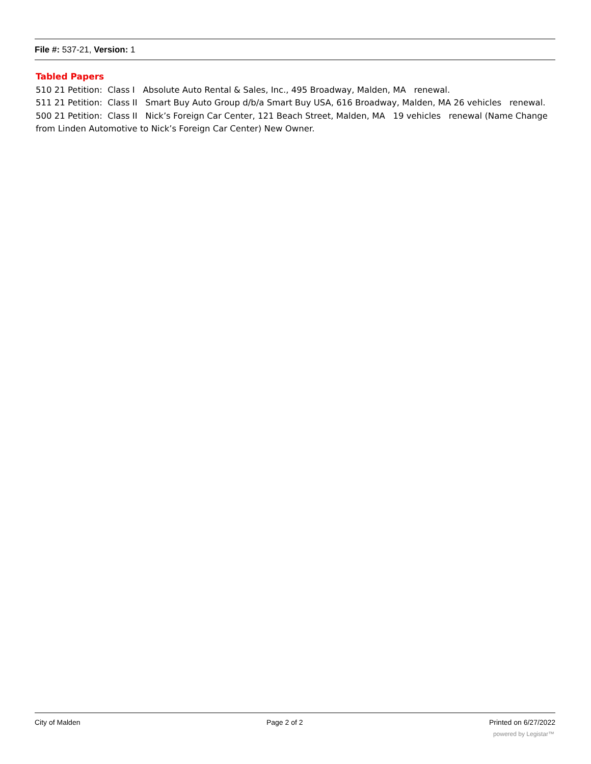File #: 537-21, Version: 1
Tabled Papers
510 21 Petition: Class I Absolute Auto Rental & Sales, Inc., 495 Broadway, Malden, MA renewal.
511 21 Petition: Class II Smart Buy Auto Group d/b/a Smart Buy USA, 616 Broadway, Malden, MA 26 vehicles renewal.
500 21 Petition: Class II Nick’s Foreign Car Center, 121 Beach Street, Malden, MA 19 vehicles renewal (Name Change from Linden Automotive to Nick’s Foreign Car Center) New Owner.
City of Malden Page 2 of 2 Printed on 6/27/2022
powered by Legistar™